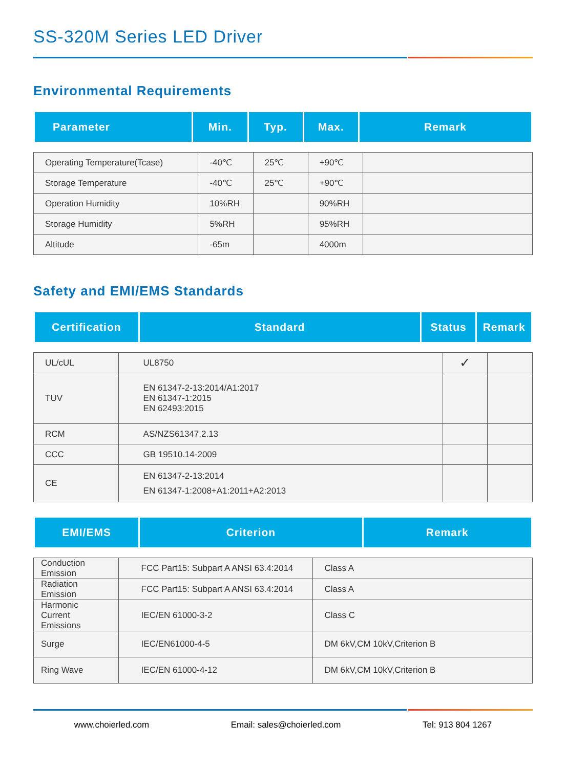SS-320M Series LED Driver
Environmental Requirements
| Parameter | Min. | Typ. | Max. | Remark |
| --- | --- | --- | --- | --- |
| Operating Temperature(Tcase) | -40℃ | 25℃ | +90℃ | |
| Storage Temperature | -40℃ | 25℃ | +90℃ | |
| Operation Humidity | 10%RH | | 90%RH | |
| Storage Humidity | 5%RH | | 95%RH | |
| Altitude | -65m | | 4000m | |
Safety and EMI/EMS Standards
| Certification | Standard | Status | Remark |
| --- | --- | --- | --- |
| UL/cUL | UL8750 | ✓ | |
| TUV | EN 61347-2-13:2014/A1:2017 EN 61347-1:2015 EN 62493:2015 | | |
| RCM | AS/NZS61347.2.13 | | |
| CCC | GB 19510.14-2009 | | |
| CE | EN 61347-2-13:2014 EN 61347-1:2008+A1:2011+A2:2013 | | |
| EMI/EMS | Criterion | Remark |
| --- | --- | --- |
| Conduction Emission | FCC Part15: Subpart A ANSI 63.4:2014 | Class A |
| Radiation Emission | FCC Part15: Subpart A ANSI 63.4:2014 | Class A |
| Harmonic Current Emissions | IEC/EN 61000-3-2 | Class C |
| Surge | IEC/EN61000-4-5 | DM 6kV,CM 10kV,Criterion B |
| Ring Wave | IEC/EN 61000-4-12 | DM 6kV,CM 10kV,Criterion B |
www.choierled.com Email: sales@choierled.com Tel: 913 804 1267